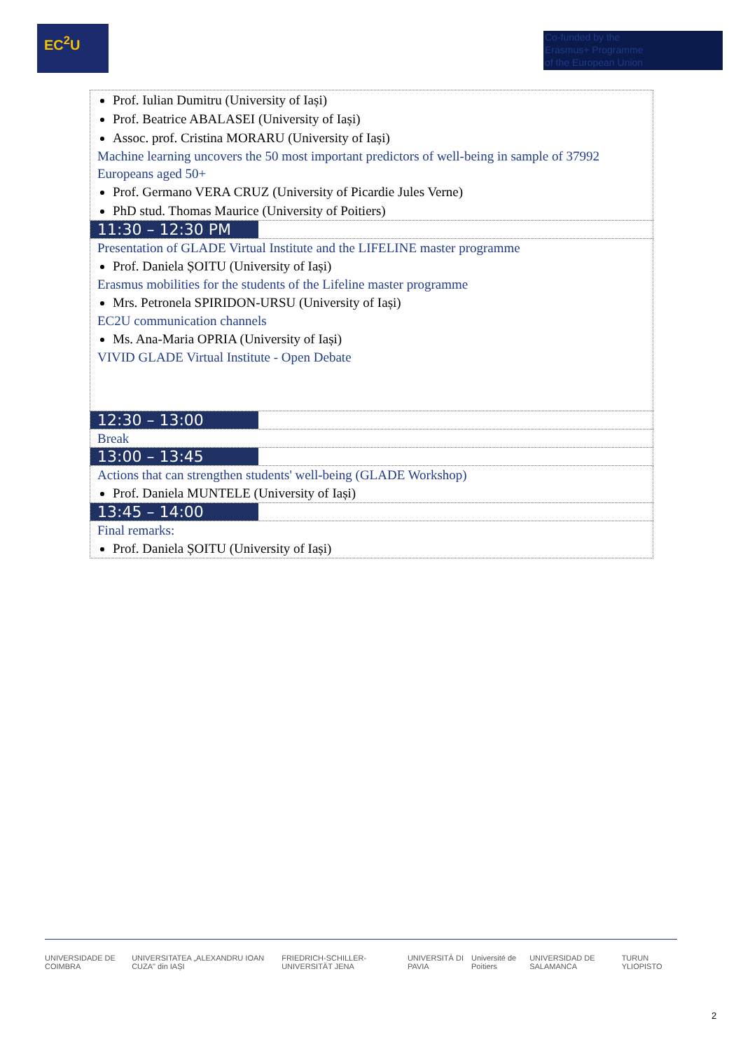EC<sup>2</sup>U
Co-funded by the
Erasmus+ Programme
of the European Union
| Prof. Iulian Dumitru (University of Iași) Prof. Beatrice ABALASEI (University of Iași) Assoc. prof. Cristina MORARU (University of Iași) Machine learning uncovers the 50 most important predictors of well-being in sample of 37992 Europeans aged 50+ Prof. Germano VERA CRUZ (University of Picardie Jules Verne) PhD stud. Thomas Maurice (University of Poitiers) |
| 11:30 – 12:30 PM |
| Presentation of GLADE Virtual Institute and the LIFELINE master programme Prof. Daniela ȘOITU (University of Iași) Erasmus mobilities for the students of the Lifeline master programme Mrs. Petronela SPIRIDON-URSU (University of Iași) EC2U communication channels Ms. Ana-Maria OPRIA (University of Iași) VIVID GLADE Virtual Institute - Open Debate |
| 12:30 – 13:00 |
| Break |
| 13:00 – 13:45 |
| Actions that can strengthen students' well-being (GLADE Workshop) Prof. Daniela MUNTELE (University of Iași) |
| 13:45 – 14:00 |
| Final remarks: Prof. Daniela ȘOITU (University of Iași) |
UNIVERSIDADE DE COIMBRA UNIVERSITATEA „ALEXANDRU IOAN CUZA" din IAȘI FRIEDRICH-SCHILLER-UNIVERSITÄT JENA UNIVERSITÀ DI PAVIA Université de Poitiers UNIVERSIDAD DE SALAMANCA TURUN YLIOPISTO
2